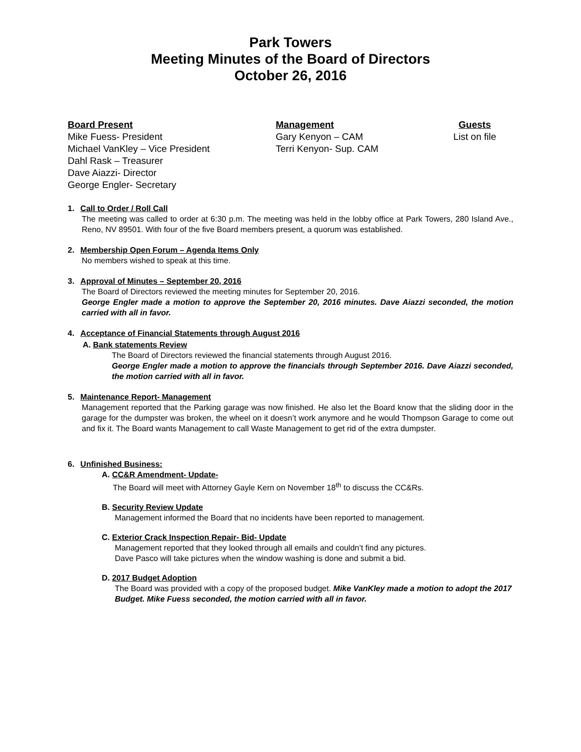Park Towers
Meeting Minutes of the Board of Directors
October 26, 2016
Board Present
Mike Fuess- President
Michael VanKley – Vice President
Dahl Rask – Treasurer
Dave Aiazzi- Director
George Engler- Secretary
Management
Gary Kenyon – CAM
Terri Kenyon- Sup. CAM
Guests
List on file
1. Call to Order / Roll Call
The meeting was called to order at 6:30 p.m. The meeting was held in the lobby office at Park Towers, 280 Island Ave., Reno, NV 89501. With four of the five Board members present, a quorum was established.
2. Membership Open Forum – Agenda Items Only
No members wished to speak at this time.
3. Approval of Minutes – September 20, 2016
The Board of Directors reviewed the meeting minutes for September 20, 2016.
George Engler made a motion to approve the September 20, 2016 minutes. Dave Aiazzi seconded, the motion carried with all in favor.
4. Acceptance of Financial Statements through August 2016
A. Bank statements Review
The Board of Directors reviewed the financial statements through August 2016.
George Engler made a motion to approve the financials through September 2016. Dave Aiazzi seconded, the motion carried with all in favor.
5. Maintenance Report- Management
Management reported that the Parking garage was now finished. He also let the Board know that the sliding door in the garage for the dumpster was broken, the wheel on it doesn’t work anymore and he would Thompson Garage to come out and fix it. The Board wants Management to call Waste Management to get rid of the extra dumpster.
6. Unfinished Business:
A. CC&R Amendment- Update-
The Board will meet with Attorney Gayle Kern on November 18<sup>th</sup> to discuss the CC&Rs.
B. Security Review Update
Management informed the Board that no incidents have been reported to management.
C. Exterior Crack Inspection Repair- Bid- Update
Management reported that they looked through all emails and couldn’t find any pictures.
Dave Pasco will take pictures when the window washing is done and submit a bid.
D. 2017 Budget Adoption
The Board was provided with a copy of the proposed budget. Mike VanKley made a motion to adopt the 2017 Budget. Mike Fuess seconded, the motion carried with all in favor.